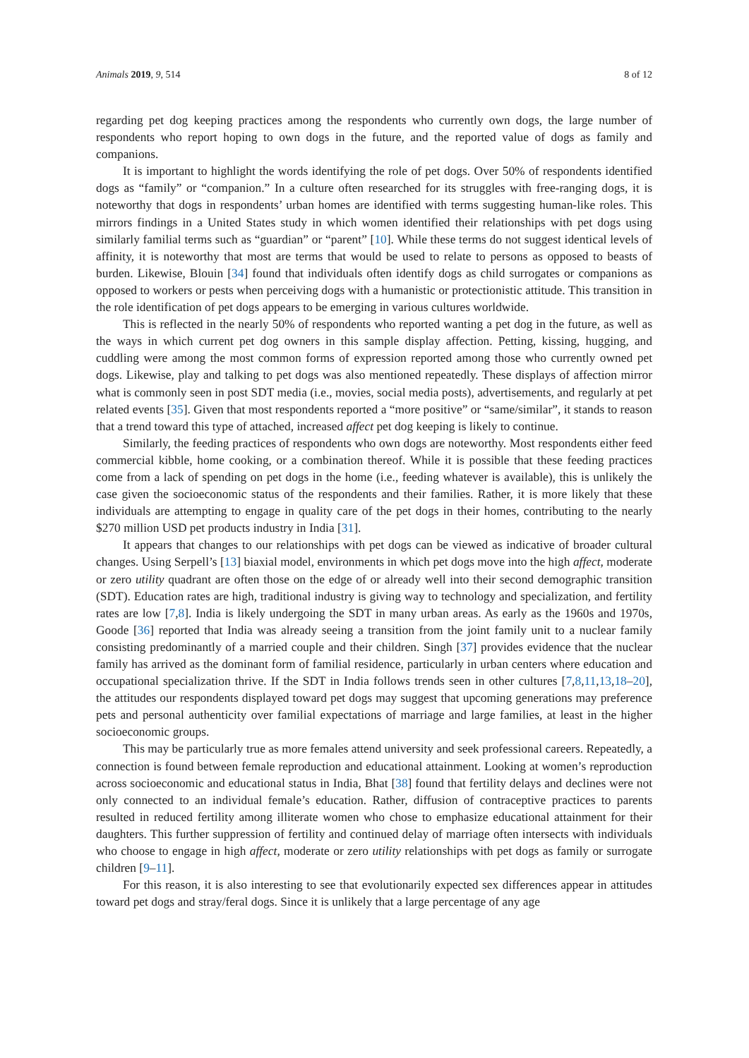Animals 2019, 9, 514 8 of 12
regarding pet dog keeping practices among the respondents who currently own dogs, the large number of respondents who report hoping to own dogs in the future, and the reported value of dogs as family and companions.
It is important to highlight the words identifying the role of pet dogs. Over 50% of respondents identified dogs as “family” or “companion.” In a culture often researched for its struggles with free-ranging dogs, it is noteworthy that dogs in respondents’ urban homes are identified with terms suggesting human-like roles. This mirrors findings in a United States study in which women identified their relationships with pet dogs using similarly familial terms such as “guardian” or “parent” [10]. While these terms do not suggest identical levels of affinity, it is noteworthy that most are terms that would be used to relate to persons as opposed to beasts of burden. Likewise, Blouin [34] found that individuals often identify dogs as child surrogates or companions as opposed to workers or pests when perceiving dogs with a humanistic or protectionistic attitude. This transition in the role identification of pet dogs appears to be emerging in various cultures worldwide.
This is reflected in the nearly 50% of respondents who reported wanting a pet dog in the future, as well as the ways in which current pet dog owners in this sample display affection. Petting, kissing, hugging, and cuddling were among the most common forms of expression reported among those who currently owned pet dogs. Likewise, play and talking to pet dogs was also mentioned repeatedly. These displays of affection mirror what is commonly seen in post SDT media (i.e., movies, social media posts), advertisements, and regularly at pet related events [35]. Given that most respondents reported a “more positive” or “same/similar”, it stands to reason that a trend toward this type of attached, increased affect pet dog keeping is likely to continue.
Similarly, the feeding practices of respondents who own dogs are noteworthy. Most respondents either feed commercial kibble, home cooking, or a combination thereof. While it is possible that these feeding practices come from a lack of spending on pet dogs in the home (i.e., feeding whatever is available), this is unlikely the case given the socioeconomic status of the respondents and their families. Rather, it is more likely that these individuals are attempting to engage in quality care of the pet dogs in their homes, contributing to the nearly $270 million USD pet products industry in India [31].
It appears that changes to our relationships with pet dogs can be viewed as indicative of broader cultural changes. Using Serpell’s [13] biaxial model, environments in which pet dogs move into the high affect, moderate or zero utility quadrant are often those on the edge of or already well into their second demographic transition (SDT). Education rates are high, traditional industry is giving way to technology and specialization, and fertility rates are low [7,8]. India is likely undergoing the SDT in many urban areas. As early as the 1960s and 1970s, Goode [36] reported that India was already seeing a transition from the joint family unit to a nuclear family consisting predominantly of a married couple and their children. Singh [37] provides evidence that the nuclear family has arrived as the dominant form of familial residence, particularly in urban centers where education and occupational specialization thrive. If the SDT in India follows trends seen in other cultures [7,8,11,13,18–20], the attitudes our respondents displayed toward pet dogs may suggest that upcoming generations may preference pets and personal authenticity over familial expectations of marriage and large families, at least in the higher socioeconomic groups.
This may be particularly true as more females attend university and seek professional careers. Repeatedly, a connection is found between female reproduction and educational attainment. Looking at women’s reproduction across socioeconomic and educational status in India, Bhat [38] found that fertility delays and declines were not only connected to an individual female’s education. Rather, diffusion of contraceptive practices to parents resulted in reduced fertility among illiterate women who chose to emphasize educational attainment for their daughters. This further suppression of fertility and continued delay of marriage often intersects with individuals who choose to engage in high affect, moderate or zero utility relationships with pet dogs as family or surrogate children [9–11].
For this reason, it is also interesting to see that evolutionarily expected sex differences appear in attitudes toward pet dogs and stray/feral dogs. Since it is unlikely that a large percentage of any age